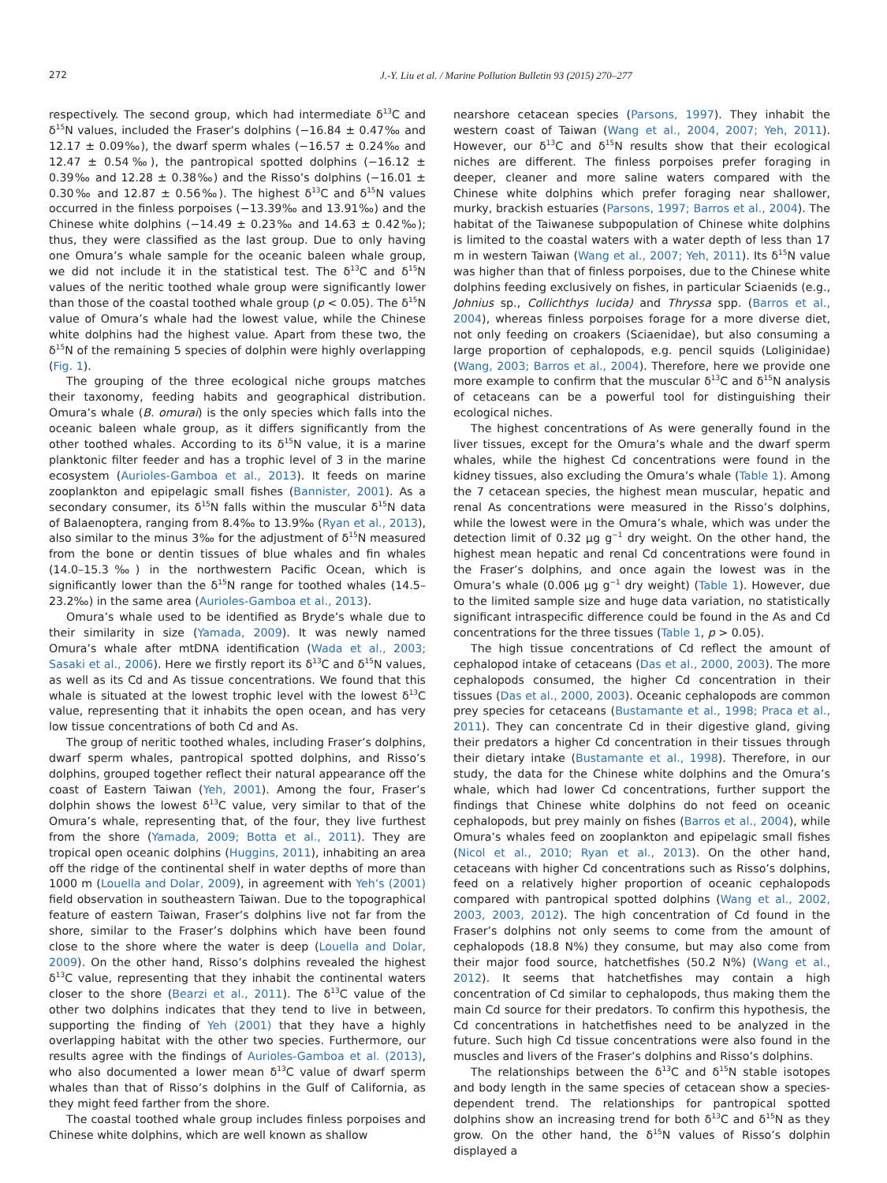272 J.-Y. Liu et al. / Marine Pollution Bulletin 93 (2015) 270–277
respectively. The second group, which had intermediate δ<sup>13</sup>C and δ<sup>15</sup>N values, included the Fraser’s dolphins (−16.84 ± 0.47‰ and 12.17 ± 0.09‰), the dwarf sperm whales (−16.57 ± 0.24‰ and 12.47 ± 0.54‰), the pantropical spotted dolphins (−16.12 ± 0.39‰ and 12.28 ± 0.38‰) and the Risso’s dolphins (−16.01 ± 0.30‰ and 12.87 ± 0.56‰). The highest δ<sup>13</sup>C and δ<sup>15</sup>N values occurred in the finless porpoises (−13.39‰ and 13.91‰) and the Chinese white dolphins (−14.49 ± 0.23‰ and 14.63 ± 0.42‰); thus, they were classified as the last group. Due to only having one Omura’s whale sample for the oceanic baleen whale group, we did not include it in the statistical test. The δ<sup>13</sup>C and δ<sup>15</sup>N values of the neritic toothed whale group were significantly lower than those of the coastal toothed whale group (p < 0.05). The δ<sup>15</sup>N value of Omura’s whale had the lowest value, while the Chinese white dolphins had the highest value. Apart from these two, the δ<sup>15</sup>N of the remaining 5 species of dolphin were highly overlapping (Fig. 1).
The grouping of the three ecological niche groups matches their taxonomy, feeding habits and geographical distribution. Omura’s whale (B. omurai) is the only species which falls into the oceanic baleen whale group, as it differs significantly from the other toothed whales. According to its δ<sup>15</sup>N value, it is a marine planktonic filter feeder and has a trophic level of 3 in the marine ecosystem (Aurioles-Gamboa et al., 2013). It feeds on marine zooplankton and epipelagic small fishes (Bannister, 2001). As a secondary consumer, its δ<sup>15</sup>N falls within the muscular δ<sup>15</sup>N data of Balaenoptera, ranging from 8.4‰ to 13.9‰ (Ryan et al., 2013), also similar to the minus 3‰ for the adjustment of δ<sup>15</sup>N measured from the bone or dentin tissues of blue whales and fin whales (14.0–15.3‰) in the northwestern Pacific Ocean, which is significantly lower than the δ<sup>15</sup>N range for toothed whales (14.5–23.2‰) in the same area (Aurioles-Gamboa et al., 2013).
Omura’s whale used to be identified as Bryde’s whale due to their similarity in size (Yamada, 2009). It was newly named Omura’s whale after mtDNA identification (Wada et al., 2003; Sasaki et al., 2006). Here we firstly report its δ<sup>13</sup>C and δ<sup>15</sup>N values, as well as its Cd and As tissue concentrations. We found that this whale is situated at the lowest trophic level with the lowest δ<sup>13</sup>C value, representing that it inhabits the open ocean, and has very low tissue concentrations of both Cd and As.
The group of neritic toothed whales, including Fraser’s dolphins, dwarf sperm whales, pantropical spotted dolphins, and Risso’s dolphins, grouped together reflect their natural appearance off the coast of Eastern Taiwan (Yeh, 2001). Among the four, Fraser’s dolphin shows the lowest δ<sup>13</sup>C value, very similar to that of the Omura’s whale, representing that, of the four, they live furthest from the shore (Yamada, 2009; Botta et al., 2011). They are tropical open oceanic dolphins (Huggins, 2011), inhabiting an area off the ridge of the continental shelf in water depths of more than 1000 m (Louella and Dolar, 2009), in agreement with Yeh’s (2001) field observation in southeastern Taiwan. Due to the topographical feature of eastern Taiwan, Fraser’s dolphins live not far from the shore, similar to the Fraser’s dolphins which have been found close to the shore where the water is deep (Louella and Dolar, 2009). On the other hand, Risso’s dolphins revealed the highest δ<sup>13</sup>C value, representing that they inhabit the continental waters closer to the shore (Bearzi et al., 2011). The δ<sup>13</sup>C value of the other two dolphins indicates that they tend to live in between, supporting the finding of Yeh (2001) that they have a highly overlapping habitat with the other two species. Furthermore, our results agree with the findings of Aurioles-Gamboa et al. (2013), who also documented a lower mean δ<sup>13</sup>C value of dwarf sperm whales than that of Risso’s dolphins in the Gulf of California, as they might feed farther from the shore.
The coastal toothed whale group includes finless porpoises and Chinese white dolphins, which are well known as shallow
nearshore cetacean species (Parsons, 1997). They inhabit the western coast of Taiwan (Wang et al., 2004, 2007; Yeh, 2011). However, our δ<sup>13</sup>C and δ<sup>15</sup>N results show that their ecological niches are different. The finless porpoises prefer foraging in deeper, cleaner and more saline waters compared with the Chinese white dolphins which prefer foraging near shallower, murky, brackish estuaries (Parsons, 1997; Barros et al., 2004). The habitat of the Taiwanese subpopulation of Chinese white dolphins is limited to the coastal waters with a water depth of less than 17 m in western Taiwan (Wang et al., 2007; Yeh, 2011). Its δ<sup>15</sup>N value was higher than that of finless porpoises, due to the Chinese white dolphins feeding exclusively on fishes, in particular Sciaenids (e.g., Johnius sp., Collichthys lucida) and Thryssa spp. (Barros et al., 2004), whereas finless porpoises forage for a more diverse diet, not only feeding on croakers (Sciaenidae), but also consuming a large proportion of cephalopods, e.g. pencil squids (Loliginidae) (Wang, 2003; Barros et al., 2004). Therefore, here we provide one more example to confirm that the muscular δ<sup>13</sup>C and δ<sup>15</sup>N analysis of cetaceans can be a powerful tool for distinguishing their ecological niches.
The highest concentrations of As were generally found in the liver tissues, except for the Omura’s whale and the dwarf sperm whales, while the highest Cd concentrations were found in the kidney tissues, also excluding the Omura’s whale (Table 1). Among the 7 cetacean species, the highest mean muscular, hepatic and renal As concentrations were measured in the Risso’s dolphins, while the lowest were in the Omura’s whale, which was under the detection limit of 0.32 μg g<sup>−1</sup> dry weight. On the other hand, the highest mean hepatic and renal Cd concentrations were found in the Fraser’s dolphins, and once again the lowest was in the Omura’s whale (0.006 μg g<sup>−1</sup> dry weight) (Table 1). However, due to the limited sample size and huge data variation, no statistically significant intraspecific difference could be found in the As and Cd concentrations for the three tissues (Table 1, p > 0.05).
The high tissue concentrations of Cd reflect the amount of cephalopod intake of cetaceans (Das et al., 2000, 2003). The more cephalopods consumed, the higher Cd concentration in their tissues (Das et al., 2000, 2003). Oceanic cephalopods are common prey species for cetaceans (Bustamante et al., 1998; Praca et al., 2011). They can concentrate Cd in their digestive gland, giving their predators a higher Cd concentration in their tissues through their dietary intake (Bustamante et al., 1998). Therefore, in our study, the data for the Chinese white dolphins and the Omura’s whale, which had lower Cd concentrations, further support the findings that Chinese white dolphins do not feed on oceanic cephalopods, but prey mainly on fishes (Barros et al., 2004), while Omura’s whales feed on zooplankton and epipelagic small fishes (Nicol et al., 2010; Ryan et al., 2013). On the other hand, cetaceans with higher Cd concentrations such as Risso’s dolphins, feed on a relatively higher proportion of oceanic cephalopods compared with pantropical spotted dolphins (Wang et al., 2002, 2003, 2003, 2012). The high concentration of Cd found in the Fraser’s dolphins not only seems to come from the amount of cephalopods (18.8 N%) they consume, but may also come from their major food source, hatchetfishes (50.2 N%) (Wang et al., 2012). It seems that hatchetfishes may contain a high concentration of Cd similar to cephalopods, thus making them the main Cd source for their predators. To confirm this hypothesis, the Cd concentrations in hatchetfishes need to be analyzed in the future. Such high Cd tissue concentrations were also found in the muscles and livers of the Fraser’s dolphins and Risso’s dolphins.
The relationships between the δ<sup>13</sup>C and δ<sup>15</sup>N stable isotopes and body length in the same species of cetacean show a species-dependent trend. The relationships for pantropical spotted dolphins show an increasing trend for both δ<sup>13</sup>C and δ<sup>15</sup>N as they grow. On the other hand, the δ<sup>15</sup>N values of Risso’s dolphin displayed a